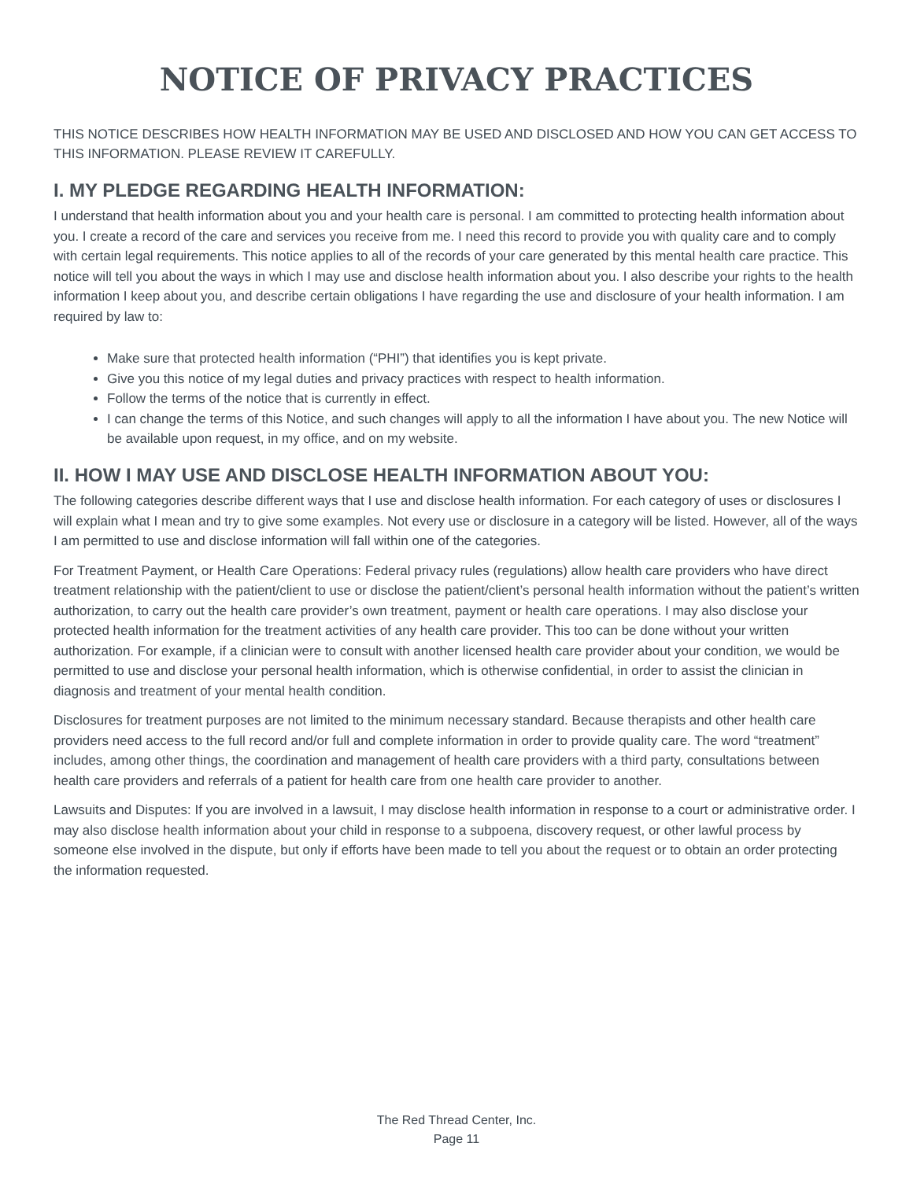NOTICE OF PRIVACY PRACTICES
THIS NOTICE DESCRIBES HOW HEALTH INFORMATION MAY BE USED AND DISCLOSED AND HOW YOU CAN GET ACCESS TO THIS INFORMATION. PLEASE REVIEW IT CAREFULLY.
I. MY PLEDGE REGARDING HEALTH INFORMATION:
I understand that health information about you and your health care is personal. I am committed to protecting health information about you. I create a record of the care and services you receive from me. I need this record to provide you with quality care and to comply with certain legal requirements. This notice applies to all of the records of your care generated by this mental health care practice. This notice will tell you about the ways in which I may use and disclose health information about you. I also describe your rights to the health information I keep about you, and describe certain obligations I have regarding the use and disclosure of your health information. I am required by law to:
Make sure that protected health information (“PHI”) that identifies you is kept private.
Give you this notice of my legal duties and privacy practices with respect to health information.
Follow the terms of the notice that is currently in effect.
I can change the terms of this Notice, and such changes will apply to all the information I have about you. The new Notice will be available upon request, in my office, and on my website.
II. HOW I MAY USE AND DISCLOSE HEALTH INFORMATION ABOUT YOU:
The following categories describe different ways that I use and disclose health information. For each category of uses or disclosures I will explain what I mean and try to give some examples. Not every use or disclosure in a category will be listed. However, all of the ways I am permitted to use and disclose information will fall within one of the categories.
For Treatment Payment, or Health Care Operations: Federal privacy rules (regulations) allow health care providers who have direct treatment relationship with the patient/client to use or disclose the patient/client’s personal health information without the patient’s written authorization, to carry out the health care provider’s own treatment, payment or health care operations. I may also disclose your protected health information for the treatment activities of any health care provider. This too can be done without your written authorization. For example, if a clinician were to consult with another licensed health care provider about your condition, we would be permitted to use and disclose your personal health information, which is otherwise confidential, in order to assist the clinician in diagnosis and treatment of your mental health condition.
Disclosures for treatment purposes are not limited to the minimum necessary standard. Because therapists and other health care providers need access to the full record and/or full and complete information in order to provide quality care. The word “treatment” includes, among other things, the coordination and management of health care providers with a third party, consultations between health care providers and referrals of a patient for health care from one health care provider to another.
Lawsuits and Disputes: If you are involved in a lawsuit, I may disclose health information in response to a court or administrative order. I may also disclose health information about your child in response to a subpoena, discovery request, or other lawful process by someone else involved in the dispute, but only if efforts have been made to tell you about the request or to obtain an order protecting the information requested.
The Red Thread Center, Inc.
Page 11